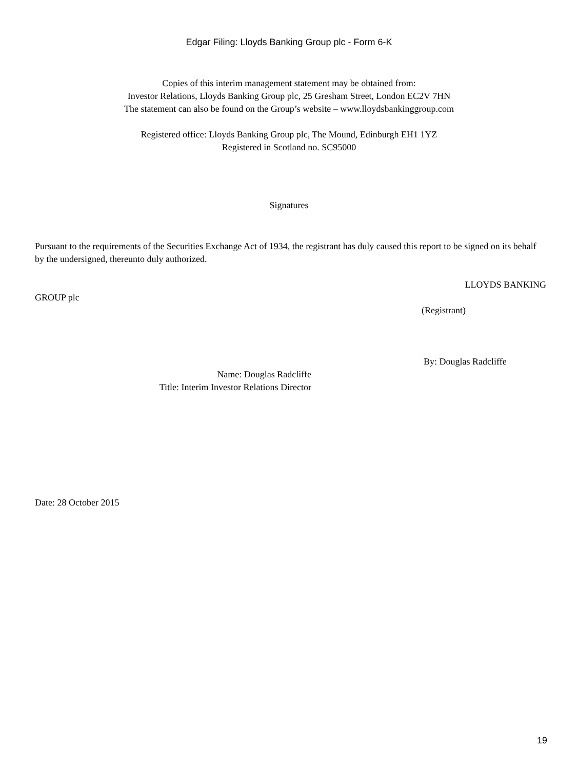Edgar Filing: Lloyds Banking Group plc - Form 6-K
Copies of this interim management statement may be obtained from:
Investor Relations, Lloyds Banking Group plc, 25 Gresham Street, London EC2V 7HN
The statement can also be found on the Group’s website – www.lloydsbankinggroup.com
Registered office: Lloyds Banking Group plc, The Mound, Edinburgh EH1 1YZ
Registered in Scotland no. SC95000
Signatures
Pursuant to the requirements of the Securities Exchange Act of 1934, the registrant has duly caused this report to be signed on its behalf by the undersigned, thereunto duly authorized.
LLOYDS BANKING
GROUP plc
(Registrant)
By: Douglas Radcliffe
Name: Douglas Radcliffe
Title: Interim Investor Relations Director
Date: 28 October 2015
19